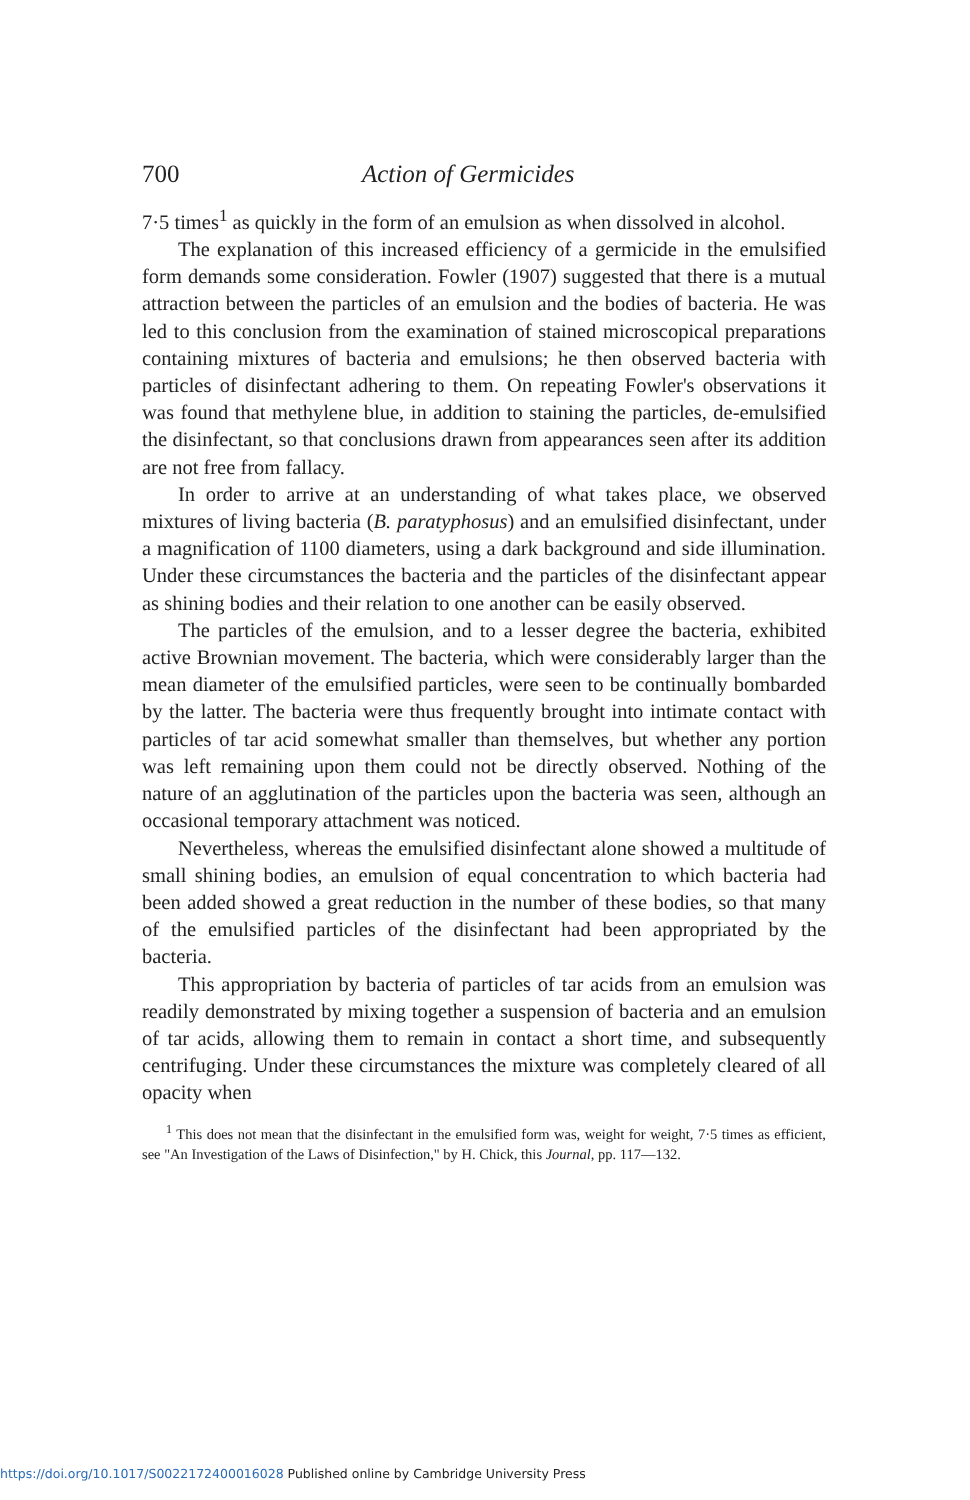700 Action of Germicides
7·5 times<sup>1</sup> as quickly in the form of an emulsion as when dissolved in alcohol.
The explanation of this increased efficiency of a germicide in the emulsified form demands some consideration. Fowler (1907) suggested that there is a mutual attraction between the particles of an emulsion and the bodies of bacteria. He was led to this conclusion from the examination of stained microscopical preparations containing mixtures of bacteria and emulsions; he then observed bacteria with particles of disinfectant adhering to them. On repeating Fowler's observations it was found that methylene blue, in addition to staining the particles, de-emulsified the disinfectant, so that conclusions drawn from appearances seen after its addition are not free from fallacy.
In order to arrive at an understanding of what takes place, we observed mixtures of living bacteria (B. paratyphosus) and an emulsified disinfectant, under a magnification of 1100 diameters, using a dark background and side illumination. Under these circumstances the bacteria and the particles of the disinfectant appear as shining bodies and their relation to one another can be easily observed.
The particles of the emulsion, and to a lesser degree the bacteria, exhibited active Brownian movement. The bacteria, which were considerably larger than the mean diameter of the emulsified particles, were seen to be continually bombarded by the latter. The bacteria were thus frequently brought into intimate contact with particles of tar acid somewhat smaller than themselves, but whether any portion was left remaining upon them could not be directly observed. Nothing of the nature of an agglutination of the particles upon the bacteria was seen, although an occasional temporary attachment was noticed.
Nevertheless, whereas the emulsified disinfectant alone showed a multitude of small shining bodies, an emulsion of equal concentration to which bacteria had been added showed a great reduction in the number of these bodies, so that many of the emulsified particles of the disinfectant had been appropriated by the bacteria.
This appropriation by bacteria of particles of tar acids from an emulsion was readily demonstrated by mixing together a suspension of bacteria and an emulsion of tar acids, allowing them to remain in contact a short time, and subsequently centrifuging. Under these circumstances the mixture was completely cleared of all opacity when
<sup>1</sup> This does not mean that the disinfectant in the emulsified form was, weight for weight, 7·5 times as efficient, see "An Investigation of the Laws of Disinfection," by H. Chick, this Journal, pp. 117—132.
https://doi.org/10.1017/S0022172400016028 Published online by Cambridge University Press